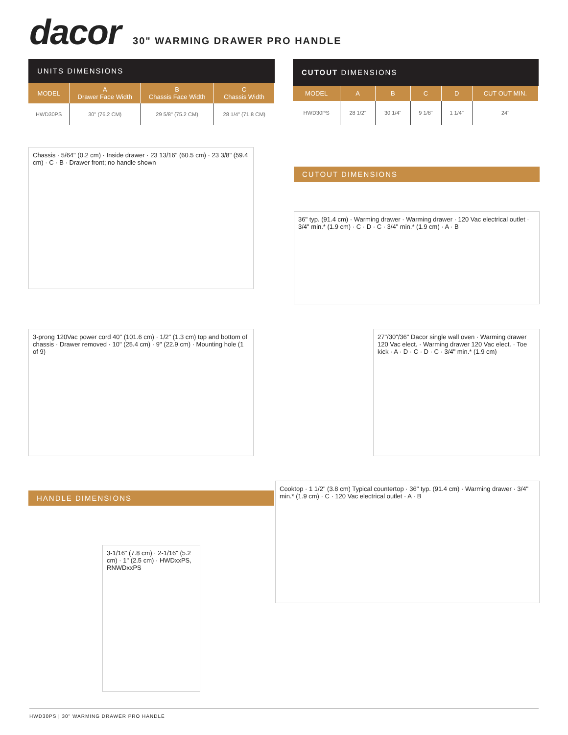dacor
30" WARMING DRAWER PRO HANDLE
| UNITS DIMENSIONS | | | |
| --- | --- | --- | --- |
| MODEL | A Drawer Face Width | B Chassis Face Width | C Chassis Width |
| HWD30PS | 30" (76.2 CM) | 29 5/8" (75.2 CM) | 28 1/4" (71.8 CM) |
| CUTOUT DIMENSIONS | | | | | |
| --- | --- | --- | --- | --- | --- |
| MODEL | A | B | C | D | CUT OUT MIN. |
| HWD30PS | 28 1/2" | 30 1/4" | 9 1/8" | 1 1/4" | 24" |
Chassis · 5/64" (0.2 cm) · Inside drawer · 23 13/16" (60.5 cm) · 23 3/8" (59.4 cm) · C · B · Drawer front; no handle shown
CUTOUT DIMENSIONS
36" typ. (91.4 cm) · Warming drawer · Warming drawer · 120 Vac electrical outlet · 3/4" min.* (1.9 cm) · C · D · C · 3/4" min.* (1.9 cm) · A · B
3-prong 120Vac power cord 40" (101.6 cm) · 1/2" (1.3 cm) top and bottom of chassis · Drawer removed · 10" (25.4 cm) · 9" (22.9 cm) · Mounting hole (1 of 9)
27"/30"/36" Dacor single wall oven · Warming drawer 120 Vac elect. · Warming drawer 120 Vac elect. · Toe kick · A · D · C · D · C · 3/4" min.* (1.9 cm)
HANDLE DIMENSIONS
3-1/16" (7.8 cm) · 2-1/16" (5.2 cm) · 1" (2.5 cm) · HWDxxPS, RNWDxxPS
Cooktop · 1 1/2" (3.8 cm) Typical countertop · 36" typ. (91.4 cm) · Warming drawer · 3/4" min.* (1.9 cm) · C · 120 Vac electrical outlet · A · B
HWD30PS | 30" WARMING DRAWER PRO HANDLE